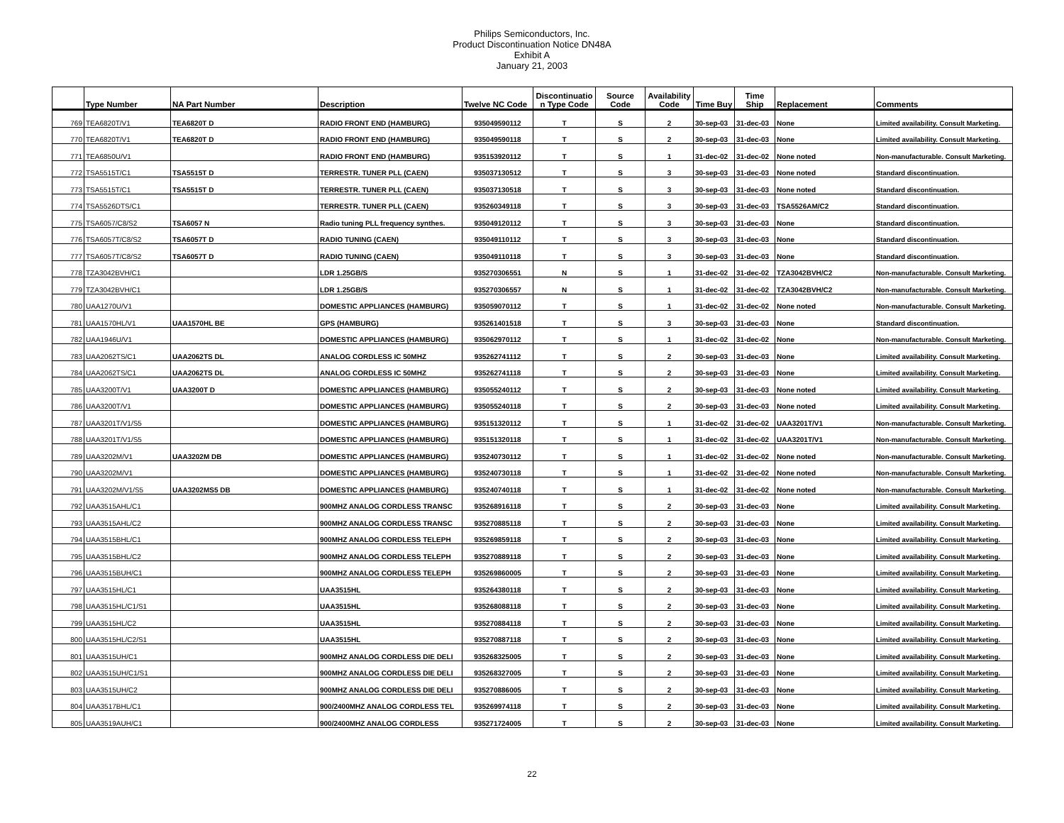Philips Semiconductors, Inc.
Product Discontinuation Notice DN48A
Exhibit A
January 21, 2003
| | Type Number | NA Part Number | Description | Twelve NC Code | Discontinuatio n Type Code | Source Code | Availability Code | Time Buy | Time Ship | Replacement | Comments |
| --- | --- | --- | --- | --- | --- | --- | --- | --- | --- | --- | --- |
| 769 | TEA6820T/V1 | TEA6820T D | RADIO FRONT END (HAMBURG) | 935049590112 | T | S | 2 | 30-sep-03 | 31-dec-03 | None | Limited availability. Consult Marketing. |
| 770 | TEA6820T/V1 | TEA6820T D | RADIO FRONT END (HAMBURG) | 935049590118 | T | S | 2 | 30-sep-03 | 31-dec-03 | None | Limited availability. Consult Marketing. |
| 771 | TEA6850U/V1 | | RADIO FRONT END (HAMBURG) | 935153920112 | T | S | 1 | 31-dec-02 | 31-dec-02 | None noted | Non-manufacturable. Consult Marketing. |
| 772 | TSA5515T/C1 | TSA5515T D | TERRESTR. TUNER PLL (CAEN) | 935037130512 | T | S | 3 | 30-sep-03 | 31-dec-03 | None noted | Standard discontinuation. |
| 773 | TSA5515T/C1 | TSA5515T D | TERRESTR. TUNER PLL (CAEN) | 935037130518 | T | S | 3 | 30-sep-03 | 31-dec-03 | None noted | Standard discontinuation. |
| 774 | TSA5526DTS/C1 | | TERRESTR. TUNER PLL (CAEN) | 935260349118 | T | S | 3 | 30-sep-03 | 31-dec-03 | TSA5526AM/C2 | Standard discontinuation. |
| 775 | TSA6057/C8/S2 | TSA6057 N | Radio tuning PLL frequency synthes. | 935049120112 | T | S | 3 | 30-sep-03 | 31-dec-03 | None | Standard discontinuation. |
| 776 | TSA6057T/C8/S2 | TSA6057T D | RADIO TUNING (CAEN) | 935049110112 | T | S | 3 | 30-sep-03 | 31-dec-03 | None | Standard discontinuation. |
| 777 | TSA6057T/C8/S2 | TSA6057T D | RADIO TUNING (CAEN) | 935049110118 | T | S | 3 | 30-sep-03 | 31-dec-03 | None | Standard discontinuation. |
| 778 | TZA3042BVH/C1 | | LDR 1.25GB/S | 935270306551 | N | S | 1 | 31-dec-02 | 31-dec-02 | TZA3042BVH/C2 | Non-manufacturable. Consult Marketing. |
| 779 | TZA3042BVH/C1 | | LDR 1.25GB/S | 935270306557 | N | S | 1 | 31-dec-02 | 31-dec-02 | TZA3042BVH/C2 | Non-manufacturable. Consult Marketing. |
| 780 | UAA1270U/V1 | | DOMESTIC APPLIANCES (HAMBURG) | 935059070112 | T | S | 1 | 31-dec-02 | 31-dec-02 | None noted | Non-manufacturable. Consult Marketing. |
| 781 | UAA1570HL/V1 | UAA1570HL BE | GPS (HAMBURG) | 935261401518 | T | S | 3 | 30-sep-03 | 31-dec-03 | None | Standard discontinuation. |
| 782 | UAA1946U/V1 | | DOMESTIC APPLIANCES (HAMBURG) | 935062970112 | T | S | 1 | 31-dec-02 | 31-dec-02 | None | Non-manufacturable. Consult Marketing. |
| 783 | UAA2062TS/C1 | UAA2062TS DL | ANALOG CORDLESS IC 50MHZ | 935262741112 | T | S | 2 | 30-sep-03 | 31-dec-03 | None | Limited availability. Consult Marketing. |
| 784 | UAA2062TS/C1 | UAA2062TS DL | ANALOG CORDLESS IC 50MHZ | 935262741118 | T | S | 2 | 30-sep-03 | 31-dec-03 | None | Limited availability. Consult Marketing. |
| 785 | UAA3200T/V1 | UAA3200T D | DOMESTIC APPLIANCES (HAMBURG) | 935055240112 | T | S | 2 | 30-sep-03 | 31-dec-03 | None noted | Limited availability. Consult Marketing. |
| 786 | UAA3200T/V1 | | DOMESTIC APPLIANCES (HAMBURG) | 935055240118 | T | S | 2 | 30-sep-03 | 31-dec-03 | None noted | Limited availability. Consult Marketing. |
| 787 | UAA3201T/V1/S5 | | DOMESTIC APPLIANCES (HAMBURG) | 935151320112 | T | S | 1 | 31-dec-02 | 31-dec-02 | UAA3201T/V1 | Non-manufacturable. Consult Marketing. |
| 788 | UAA3201T/V1/S5 | | DOMESTIC APPLIANCES (HAMBURG) | 935151320118 | T | S | 1 | 31-dec-02 | 31-dec-02 | UAA3201T/V1 | Non-manufacturable. Consult Marketing. |
| 789 | UAA3202M/V1 | UAA3202M DB | DOMESTIC APPLIANCES (HAMBURG) | 935240730112 | T | S | 1 | 31-dec-02 | 31-dec-02 | None noted | Non-manufacturable. Consult Marketing. |
| 790 | UAA3202M/V1 | | DOMESTIC APPLIANCES (HAMBURG) | 935240730118 | T | S | 1 | 31-dec-02 | 31-dec-02 | None noted | Non-manufacturable. Consult Marketing. |
| 791 | UAA3202M/V1/S5 | UAA3202MS5 DB | DOMESTIC APPLIANCES (HAMBURG) | 935240740118 | T | S | 1 | 31-dec-02 | 31-dec-02 | None noted | Non-manufacturable. Consult Marketing. |
| 792 | UAA3515AHL/C1 | | 900MHZ ANALOG CORDLESS TRANSC | 935268916118 | T | S | 2 | 30-sep-03 | 31-dec-03 | None | Limited availability. Consult Marketing. |
| 793 | UAA3515AHL/C2 | | 900MHZ ANALOG CORDLESS TRANSC | 935270885118 | T | S | 2 | 30-sep-03 | 31-dec-03 | None | Limited availability. Consult Marketing. |
| 794 | UAA3515BHL/C1 | | 900MHZ ANALOG CORDLESS TELEPH | 935269859118 | T | S | 2 | 30-sep-03 | 31-dec-03 | None | Limited availability. Consult Marketing. |
| 795 | UAA3515BHL/C2 | | 900MHZ ANALOG CORDLESS TELEPH | 935270889118 | T | S | 2 | 30-sep-03 | 31-dec-03 | None | Limited availability. Consult Marketing. |
| 796 | UAA3515BUH/C1 | | 900MHZ ANALOG CORDLESS TELEPH | 935269860005 | T | S | 2 | 30-sep-03 | 31-dec-03 | None | Limited availability. Consult Marketing. |
| 797 | UAA3515HL/C1 | | UAA3515HL | 935264380118 | T | S | 2 | 30-sep-03 | 31-dec-03 | None | Limited availability. Consult Marketing. |
| 798 | UAA3515HL/C1/S1 | | UAA3515HL | 935268088118 | T | S | 2 | 30-sep-03 | 31-dec-03 | None | Limited availability. Consult Marketing. |
| 799 | UAA3515HL/C2 | | UAA3515HL | 935270884118 | T | S | 2 | 30-sep-03 | 31-dec-03 | None | Limited availability. Consult Marketing. |
| 800 | UAA3515HL/C2/S1 | | UAA3515HL | 935270887118 | T | S | 2 | 30-sep-03 | 31-dec-03 | None | Limited availability. Consult Marketing. |
| 801 | UAA3515UH/C1 | | 900MHZ ANALOG CORDLESS DIE DELI | 935268325005 | T | S | 2 | 30-sep-03 | 31-dec-03 | None | Limited availability. Consult Marketing. |
| 802 | UAA3515UH/C1/S1 | | 900MHZ ANALOG CORDLESS DIE DELI | 935268327005 | T | S | 2 | 30-sep-03 | 31-dec-03 | None | Limited availability. Consult Marketing. |
| 803 | UAA3515UH/C2 | | 900MHZ ANALOG CORDLESS DIE DELI | 935270886005 | T | S | 2 | 30-sep-03 | 31-dec-03 | None | Limited availability. Consult Marketing. |
| 804 | UAA3517BHL/C1 | | 900/2400MHZ ANALOG CORDLESS TEL | 935269974118 | T | S | 2 | 30-sep-03 | 31-dec-03 | None | Limited availability. Consult Marketing. |
| 805 | UAA3519AUH/C1 | | 900/2400MHZ ANALOG CORDLESS | 935271724005 | T | S | 2 | 30-sep-03 | 31-dec-03 | None | Limited availability. Consult Marketing. |
22